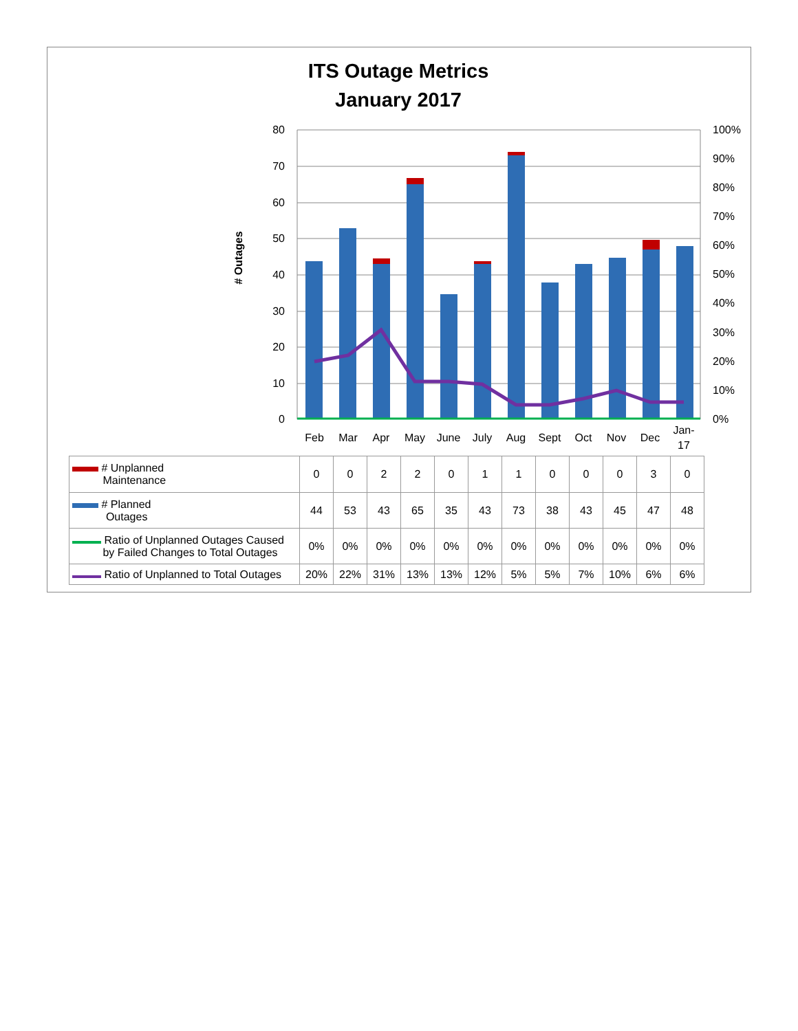ITS Outage Metrics
January 2017
80
70
60
50
40
30
20
10
0
100%
90%
80%
70%
60%
50%
40%
30%
20%
10%
0%
# Outages
Feb
Mar
Apr
May
June
July
Aug
Sept
Oct
Nov
Dec
Jan-
17
| # Unplanned Maintenance | 0 | 0 | 2 | 2 | 0 | 1 | 1 | 0 | 0 | 0 | 3 | 0 |
| # Planned Outages | 44 | 53 | 43 | 65 | 35 | 43 | 73 | 38 | 43 | 45 | 47 | 48 |
| Ratio of Unplanned Outages Caused by Failed Changes to Total Outages | 0% | 0% | 0% | 0% | 0% | 0% | 0% | 0% | 0% | 0% | 0% | 0% |
| Ratio of Unplanned to Total Outages | 20% | 22% | 31% | 13% | 13% | 12% | 5% | 5% | 7% | 10% | 6% | 6% |